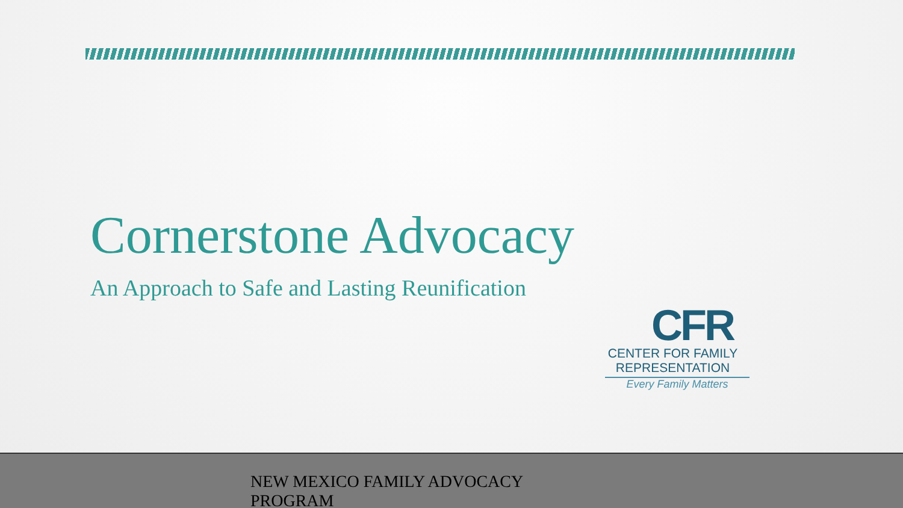Cornerstone Advocacy
An Approach to Safe and Lasting Reunification
CFR
CENTER FOR FAMILY
REPRESENTATION
Every Family Matters
NEW MEXICO FAMILY ADVOCACY PROGRAM